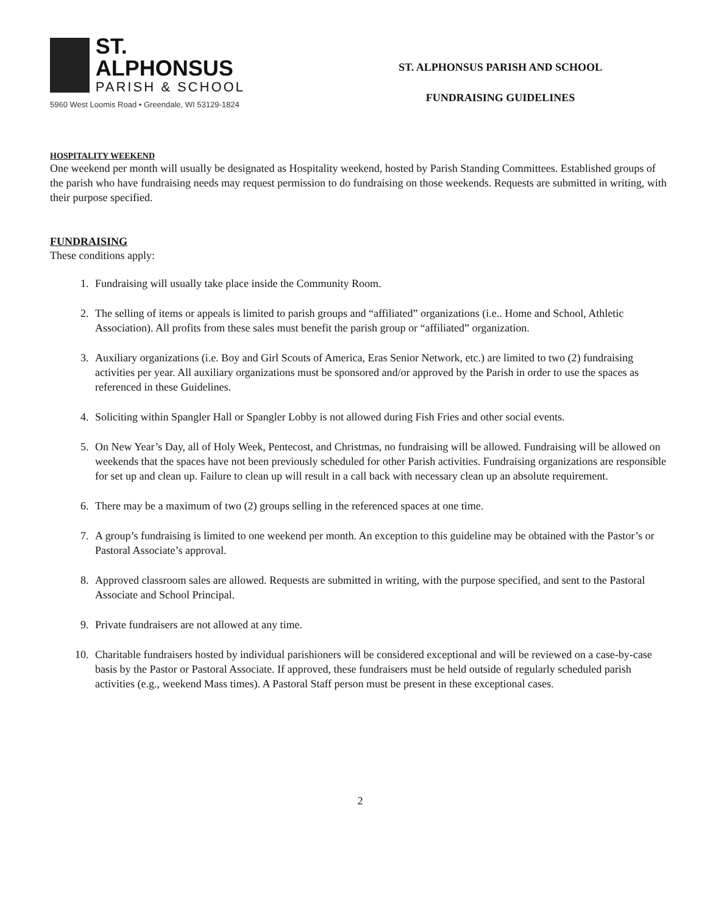ST. ALPHONSUS
PARISH & SCHOOL
5960 West Loomis Road • Greendale, WI 53129-1824
ST. ALPHONSUS PARISH AND SCHOOL
FUNDRAISING GUIDELINES
HOSPITALITY WEEKEND
One weekend per month will usually be designated as Hospitality weekend, hosted by Parish Standing Committees. Established groups of the parish who have fundraising needs may request permission to do fundraising on those weekends. Requests are submitted in writing, with their purpose specified.
FUNDRAISING
These conditions apply:
1. Fundraising will usually take place inside the Community Room.
2. The selling of items or appeals is limited to parish groups and “affiliated” organizations (i.e.. Home and School, Athletic Association). All profits from these sales must benefit the parish group or “affiliated” organization.
3. Auxiliary organizations (i.e. Boy and Girl Scouts of America, Eras Senior Network, etc.) are limited to two (2) fundraising activities per year. All auxiliary organizations must be sponsored and/or approved by the Parish in order to use the spaces as referenced in these Guidelines.
4. Soliciting within Spangler Hall or Spangler Lobby is not allowed during Fish Fries and other social events.
5. On New Year’s Day, all of Holy Week, Pentecost, and Christmas, no fundraising will be allowed. Fundraising will be allowed on weekends that the spaces have not been previously scheduled for other Parish activities. Fundraising organizations are responsible for set up and clean up. Failure to clean up will result in a call back with necessary clean up an absolute requirement.
6. There may be a maximum of two (2) groups selling in the referenced spaces at one time.
7. A group’s fundraising is limited to one weekend per month. An exception to this guideline may be obtained with the Pastor’s or Pastoral Associate’s approval.
8. Approved classroom sales are allowed. Requests are submitted in writing, with the purpose specified, and sent to the Pastoral Associate and School Principal.
9. Private fundraisers are not allowed at any time.
10. Charitable fundraisers hosted by individual parishioners will be considered exceptional and will be reviewed on a case-by-case basis by the Pastor or Pastoral Associate. If approved, these fundraisers must be held outside of regularly scheduled parish activities (e.g., weekend Mass times). A Pastoral Staff person must be present in these exceptional cases.
2